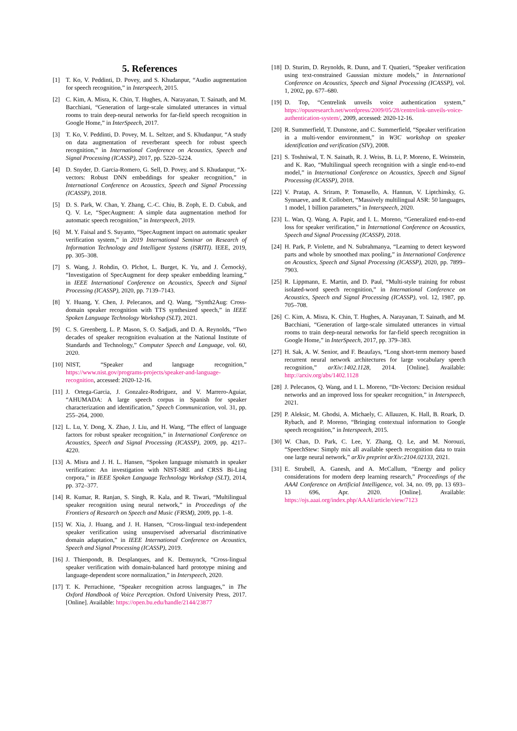5. References
[1] T. Ko, V. Peddinti, D. Povey, and S. Khudanpur, “Audio augmentation for speech recognition,” in Interspeech, 2015.
[2] C. Kim, A. Misra, K. Chin, T. Hughes, A. Narayanan, T. Sainath, and M. Bacchiani, “Generation of large-scale simulated utterances in virtual rooms to train deep-neural networks for far-field speech recognition in Google Home,” in InterSpeech, 2017.
[3] T. Ko, V. Peddinti, D. Povey, M. L. Seltzer, and S. Khudanpur, “A study on data augmentation of reverberant speech for robust speech recognition,” in International Conference on Acoustics, Speech and Signal Processing (ICASSP), 2017, pp. 5220–5224.
[4] D. Snyder, D. Garcia-Romero, G. Sell, D. Povey, and S. Khudanpur, “X-vectors: Robust DNN embeddings for speaker recognition,” in International Conference on Acoustics, Speech and Signal Processing (ICASSP), 2018.
[5] D. S. Park, W. Chan, Y. Zhang, C.-C. Chiu, B. Zoph, E. D. Cubuk, and Q. V. Le, “SpecAugment: A simple data augmentation method for automatic speech recognition,” in Interspeech, 2019.
[6] M. Y. Faisal and S. Suyanto, “SpecAugment impact on automatic speaker verification system,” in 2019 International Seminar on Research of Information Technology and Intelligent Systems (ISRITI). IEEE, 2019, pp. 305–308.
[7] S. Wang, J. Rohdin, O. Plchot, L. Burget, K. Yu, and J. Černockỳ, “Investigation of SpecAugment for deep speaker embedding learning,” in IEEE International Conference on Acoustics, Speech and Signal Processing (ICASSP), 2020, pp. 7139–7143.
[8] Y. Huang, Y. Chen, J. Pelecanos, and Q. Wang, “Synth2Aug: Cross-domain speaker recognition with TTS synthesized speech,” in IEEE Spoken Language Technology Workshop (SLT), 2021.
[9] C. S. Greenberg, L. P. Mason, S. O. Sadjadi, and D. A. Reynolds, “Two decades of speaker recognition evaluation at the National Institute of Standards and Technology,” Computer Speech and Language, vol. 60, 2020.
[10] NIST, “Speaker and language recognition,” https://www.nist.gov/programs-projects/speaker-and-language-recognition, accessed: 2020-12-16.
[11] J. Ortega-Garcia, J. Gonzalez-Rodriguez, and V. Marrero-Aguiar, “AHUMADA: A large speech corpus in Spanish for speaker characterization and identification,” Speech Communication, vol. 31, pp. 255–264, 2000.
[12] L. Lu, Y. Dong, X. Zhao, J. Liu, and H. Wang, “The effect of language factors for robust speaker recognition,” in International Conference on Acoustics, Speech and Signal Processing (ICASSP), 2009, pp. 4217–4220.
[13] A. Misra and J. H. L. Hansen, “Spoken language mismatch in speaker verification: An investigation with NIST-SRE and CRSS Bi-Ling corpora,” in IEEE Spoken Language Technology Workshop (SLT), 2014, pp. 372–377.
[14] R. Kumar, R. Ranjan, S. Singh, R. Kala, and R. Tiwari, “Multilingual speaker recognition using neural network,” in Proceedings of the Frontiers of Research on Speech and Music (FRSM), 2009, pp. 1–8.
[15] W. Xia, J. Huang, and J. H. Hansen, “Cross-lingual text-independent speaker verification using unsupervised adversarial discriminative domain adaptation,” in IEEE International Conference on Acoustics, Speech and Signal Processing (ICASSP), 2019.
[16] J. Thienpondt, B. Desplanques, and K. Demuynck, “Cross-lingual speaker verification with domain-balanced hard prototype mining and language-dependent score normalization,” in Interspeech, 2020.
[17] T. K. Perrachione, “Speaker recognition across languages,” in The Oxford Handbook of Voice Perception. Oxford University Press, 2017. [Online]. Available: https://open.bu.edu/handle/2144/23877
[18] D. Sturim, D. Reynolds, R. Dunn, and T. Quatieri, “Speaker verification using text-constrained Gaussian mixture models,” in International Conference on Acoustics, Speech and Signal Processing (ICASSP), vol. 1, 2002, pp. 677–680.
[19] D. Top, “Centrelink unveils voice authentication system,” https://opusresearch.net/wordpress/2009/05/28/centrelink-unveils-voice-authentication-system/, 2009, accessed: 2020-12-16.
[20] R. Summerfield, T. Dunstone, and C. Summerfield, “Speaker verification in a multi-vendor environment,” in W3C workshop on speaker identification and verification (SIV), 2008.
[21] S. Toshniwal, T. N. Sainath, R. J. Weiss, B. Li, P. Moreno, E. Weinstein, and K. Rao, “Multilingual speech recognition with a single end-to-end model,” in International Conference on Acoustics, Speech and Signal Processing (ICASSP), 2018.
[22] V. Pratap, A. Sriram, P. Tomasello, A. Hannun, V. Liptchinsky, G. Synnaeve, and R. Collobert, “Massively multilingual ASR: 50 languages, 1 model, 1 billion parameters,” in Interspeech, 2020.
[23] L. Wan, Q. Wang, A. Papir, and I. L. Moreno, “Generalized end-to-end loss for speaker verification,” in International Conference on Acoustics, Speech and Signal Processing (ICASSP), 2018.
[24] H. Park, P. Violette, and N. Subrahmanya, “Learning to detect keyword parts and whole by smoothed max pooling,” in International Conference on Acoustics, Speech and Signal Processing (ICASSP), 2020, pp. 7899–7903.
[25] R. Lippmann, E. Martin, and D. Paul, “Multi-style training for robust isolated-word speech recognition,” in International Conference on Acoustics, Speech and Signal Processing (ICASSP), vol. 12, 1987, pp. 705–708.
[26] C. Kim, A. Misra, K. Chin, T. Hughes, A. Narayanan, T. Sainath, and M. Bacchiani, “Generation of large-scale simulated utterances in virtual rooms to train deep-neural networks for far-field speech recognition in Google Home,” in InterSpeech, 2017, pp. 379–383.
[27] H. Sak, A. W. Senior, and F. Beaufays, “Long short-term memory based recurrent neural network architectures for large vocabulary speech recognition,” arXiv:1402.1128, 2014. [Online]. Available: http://arxiv.org/abs/1402.1128
[28] J. Pelecanos, Q. Wang, and I. L. Moreno, “Dr-Vectors: Decision residual networks and an improved loss for speaker recognition,” in Interspeech, 2021.
[29] P. Aleksic, M. Ghodsi, A. Michaely, C. Allauzen, K. Hall, B. Roark, D. Rybach, and P. Moreno, “Bringing contextual information to Google speech recognition,” in Interspeech, 2015.
[30] W. Chan, D. Park, C. Lee, Y. Zhang, Q. Le, and M. Norouzi, “SpeechStew: Simply mix all available speech recognition data to train one large neural network,” arXiv preprint arXiv:2104.02133, 2021.
[31] E. Strubell, A. Ganesh, and A. McCallum, “Energy and policy considerations for modern deep learning research,” Proceedings of the AAAI Conference on Artificial Intelligence, vol. 34, no. 09, pp. 13 693–13 696, Apr. 2020. [Online]. Available: https://ojs.aaai.org/index.php/AAAI/article/view/7123